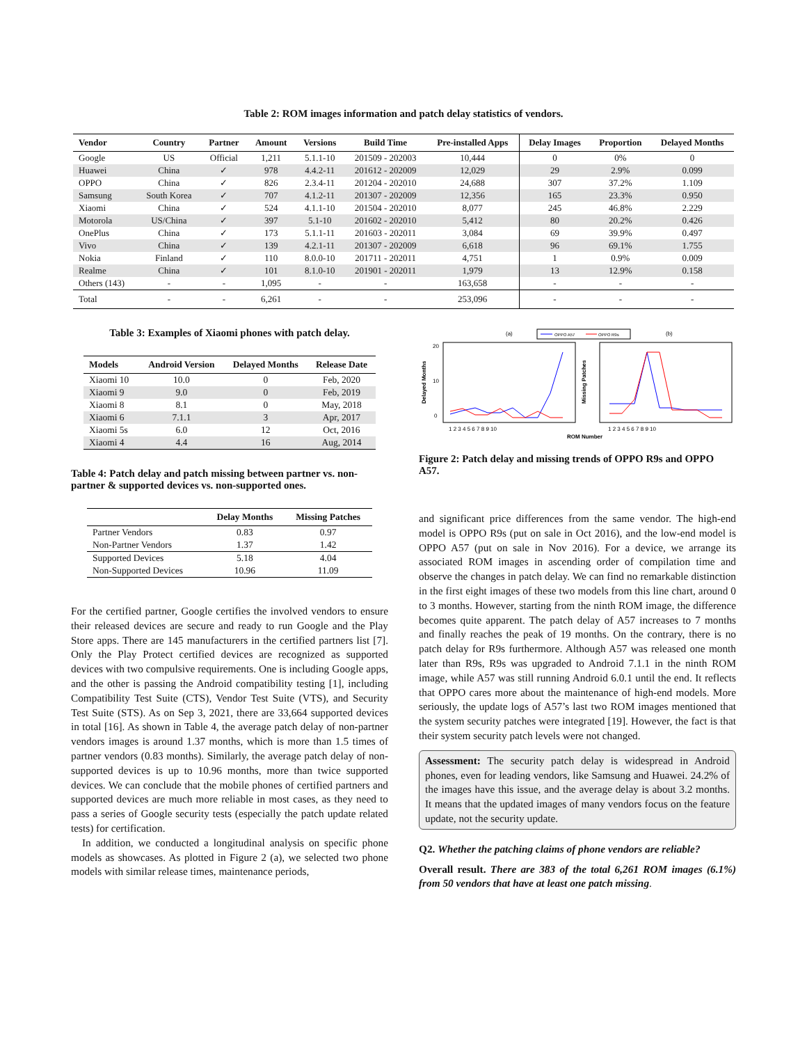Table 2: ROM images information and patch delay statistics of vendors.
| Vendor | Country | Partner | Amount | Versions | Build Time | Pre-installed Apps | Delay Images | Proportion | Delayed Months |
| --- | --- | --- | --- | --- | --- | --- | --- | --- | --- |
| Google | US | Official | 1,211 | 5.1.1-10 | 201509 - 202003 | 10,444 | 0 | 0% | 0 |
| Huawei | China | ✓ | 978 | 4.4.2-11 | 201612 - 202009 | 12,029 | 29 | 2.9% | 0.099 |
| OPPO | China | ✓ | 826 | 2.3.4-11 | 201204 - 202010 | 24,688 | 307 | 37.2% | 1.109 |
| Samsung | South Korea | ✓ | 707 | 4.1.2-11 | 201307 - 202009 | 12,356 | 165 | 23.3% | 0.950 |
| Xiaomi | China | ✓ | 524 | 4.1.1-10 | 201504 - 202010 | 8,077 | 245 | 46.8% | 2.229 |
| Motorola | US/China | ✓ | 397 | 5.1-10 | 201602 - 202010 | 5,412 | 80 | 20.2% | 0.426 |
| OnePlus | China | ✓ | 173 | 5.1.1-11 | 201603 - 202011 | 3,084 | 69 | 39.9% | 0.497 |
| Vivo | China | ✓ | 139 | 4.2.1-11 | 201307 - 202009 | 6,618 | 96 | 69.1% | 1.755 |
| Nokia | Finland | ✓ | 110 | 8.0.0-10 | 201711 - 202011 | 4,751 | 1 | 0.9% | 0.009 |
| Realme | China | ✓ | 101 | 8.1.0-10 | 201901 - 202011 | 1,979 | 13 | 12.9% | 0.158 |
| Others (143) | - | - | 1,095 | - | - | 163,658 | - | - | - |
| Total | - | - | 6,261 | - | - | 253,096 | - | - | - |
Table 3: Examples of Xiaomi phones with patch delay.
| Models | Android Version | Delayed Months | Release Date |
| --- | --- | --- | --- |
| Xiaomi 10 | 10.0 | 0 | Feb, 2020 |
| Xiaomi 9 | 9.0 | 0 | Feb, 2019 |
| Xiaomi 8 | 8.1 | 0 | May, 2018 |
| Xiaomi 6 | 7.1.1 | 3 | Apr, 2017 |
| Xiaomi 5s | 6.0 | 12 | Oct, 2016 |
| Xiaomi 4 | 4.4 | 16 | Aug, 2014 |
Table 4: Patch delay and patch missing between partner vs. non-partner & supported devices vs. non-supported ones.
| | Delay Months | Missing Patches |
| --- | --- | --- |
| Partner Vendors | 0.83 | 0.97 |
| Non-Partner Vendors | 1.37 | 1.42 |
| Supported Devices | 5.18 | 4.04 |
| Non-Supported Devices | 10.96 | 11.09 |
For the certified partner, Google certifies the involved vendors to ensure their released devices are secure and ready to run Google and the Play Store apps. There are 145 manufacturers in the certified partners list [7]. Only the Play Protect certified devices are recognized as supported devices with two compulsive requirements. One is including Google apps, and the other is passing the Android compatibility testing [1], including Compatibility Test Suite (CTS), Vendor Test Suite (VTS), and Security Test Suite (STS). As on Sep 3, 2021, there are 33,664 supported devices in total [16]. As shown in Table 4, the average patch delay of non-partner vendors images is around 1.37 months, which is more than 1.5 times of partner vendors (0.83 months). Similarly, the average patch delay of non-supported devices is up to 10.96 months, more than twice supported devices. We can conclude that the mobile phones of certified partners and supported devices are much more reliable in most cases, as they need to pass a series of Google security tests (especially the patch update related tests) for certification.
In addition, we conducted a longitudinal analysis on specific phone models as showcases. As plotted in Figure 2 (a), we selected two phone models with similar release times, maintenance periods,
(a)
(b)
OPPO A57
OPPO R9s
20
10
0
Delayed Months
Missing Patches
1 2 3 4 5 6 7 8 9 10
1 2 3 4 5 6 7 8 9 10
ROM Number
Figure 2: Patch delay and missing trends of OPPO R9s and OPPO A57.
and significant price differences from the same vendor. The high-end model is OPPO R9s (put on sale in Oct 2016), and the low-end model is OPPO A57 (put on sale in Nov 2016). For a device, we arrange its associated ROM images in ascending order of compilation time and observe the changes in patch delay. We can find no remarkable distinction in the first eight images of these two models from this line chart, around 0 to 3 months. However, starting from the ninth ROM image, the difference becomes quite apparent. The patch delay of A57 increases to 7 months and finally reaches the peak of 19 months. On the contrary, there is no patch delay for R9s furthermore. Although A57 was released one month later than R9s, R9s was upgraded to Android 7.1.1 in the ninth ROM image, while A57 was still running Android 6.0.1 until the end. It reflects that OPPO cares more about the maintenance of high-end models. More seriously, the update logs of A57’s last two ROM images mentioned that the system security patches were integrated [19]. However, the fact is that their system security patch levels were not changed.
Assessment: The security patch delay is widespread in Android phones, even for leading vendors, like Samsung and Huawei. 24.2% of the images have this issue, and the average delay is about 3.2 months. It means that the updated images of many vendors focus on the feature update, not the security update.
Q2. Whether the patching claims of phone vendors are reliable?
Overall result. There are 383 of the total 6,261 ROM images (6.1%) from 50 vendors that have at least one patch missing.